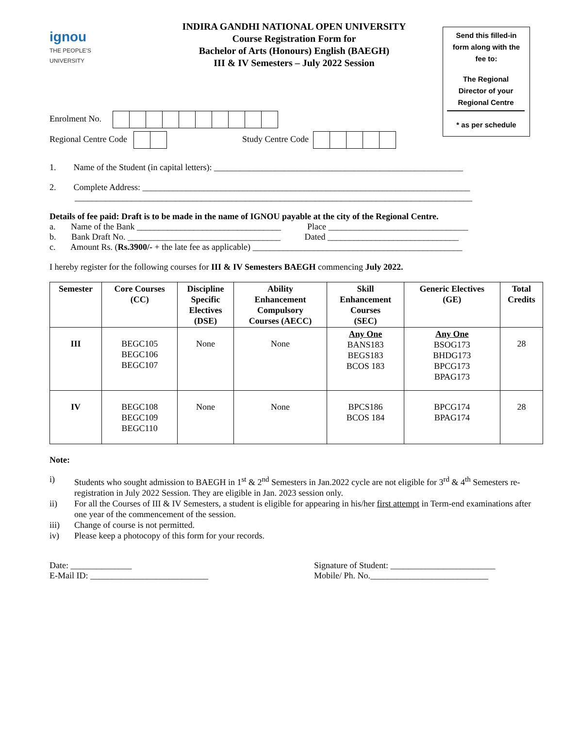ignou
THE PEOPLE'S
UNIVERSITY
INDIRA GANDHI NATIONAL OPEN UNIVERSITY
Course Registration Form for
Bachelor of Arts (Honours) English (BAEGH)
III & IV Semesters – July 2022 Session
Send this filled-in
form along with the
fee to:
The Regional
Director of your
Regional Centre
* as per schedule
Enrolment No.
Regional Centre Code Study Centre Code
1. Name of the Student (in capital letters): _________________________________________________________
2. Complete Address: ___________________________________________________________________________
___________________________________________________________________________________________
Details of fee paid: Draft is to be made in the name of IGNOU payable at the city of the Regional Centre.
a. Name of the Bank _________________________________ Place ________________________________
b. Bank Draft No. ___________________________________ Dated ______________________________
c. Amount Rs. (Rs.3900/- + the late fee as applicable) ________________________________________________
I hereby register for the following courses for III & IV Semesters BAEGH commencing July 2022.
| Semester | Core Courses (CC) | Discipline Specific Electives (DSE) | Ability Enhancement Compulsory Courses (AECC) | Skill Enhancement Courses (SEC) | Generic Electives (GE) | Total Credits |
| --- | --- | --- | --- | --- | --- | --- |
| III | BEGC105 BEGC106 BEGC107 | None | None | Any One BANS183 BEGS183 BCOS 183 | Any One BSOG173 BHDG173 BPCG173 BPAG173 | 28 |
| IV | BEGC108 BEGC109 BEGC110 | None | None | BPCS186 BCOS 184 | BPCG174 BPAG174 | 28 |
Note:
| i) | Students who sought admission to BAEGH in 1<sup>st</sup> & 2<sup>nd</sup> Semesters in Jan.2022 cycle are not eligible for 3<sup>rd</sup> & 4<sup>th</sup> Semesters re-registration in July 2022 Session. They are eligible in Jan. 2023 session only. |
| ii) | For all the Courses of III & IV Semesters, a student is eligible for appearing in his/her first attempt in Term-end examinations after one year of the commencement of the session. |
| iii) | Change of course is not permitted. |
| iv) | Please keep a photocopy of this form for your records. |
Date: ______________
E-Mail ID: ___________________________
Signature of Student: ________________________
Mobile/ Ph. No.___________________________